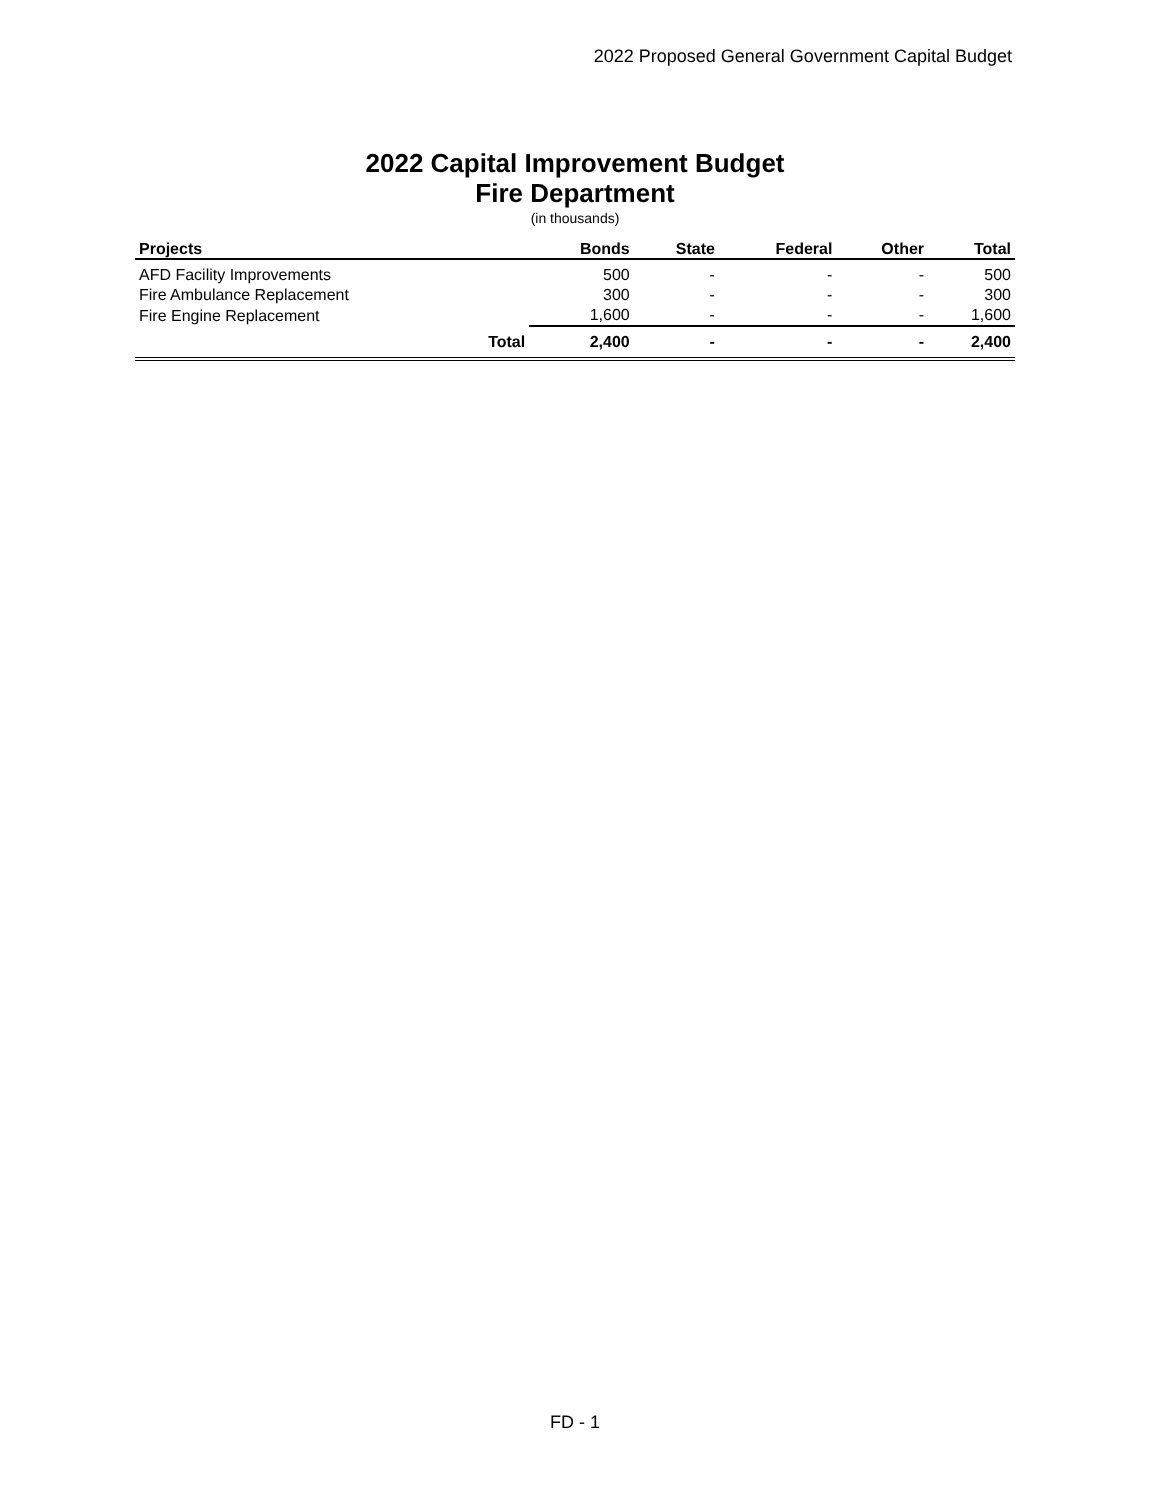2022 Proposed General Government Capital Budget
2022 Capital Improvement Budget
Fire Department
(in thousands)
| Projects | Bonds | State | Federal | Other | Total |
| --- | --- | --- | --- | --- | --- |
| AFD Facility Improvements | 500 | - | - | - | 500 |
| Fire Ambulance Replacement | 300 | - | - | - | 300 |
| Fire Engine Replacement | 1,600 | - | - | - | 1,600 |
| Total | 2,400 | - | - | - | 2,400 |
FD - 1